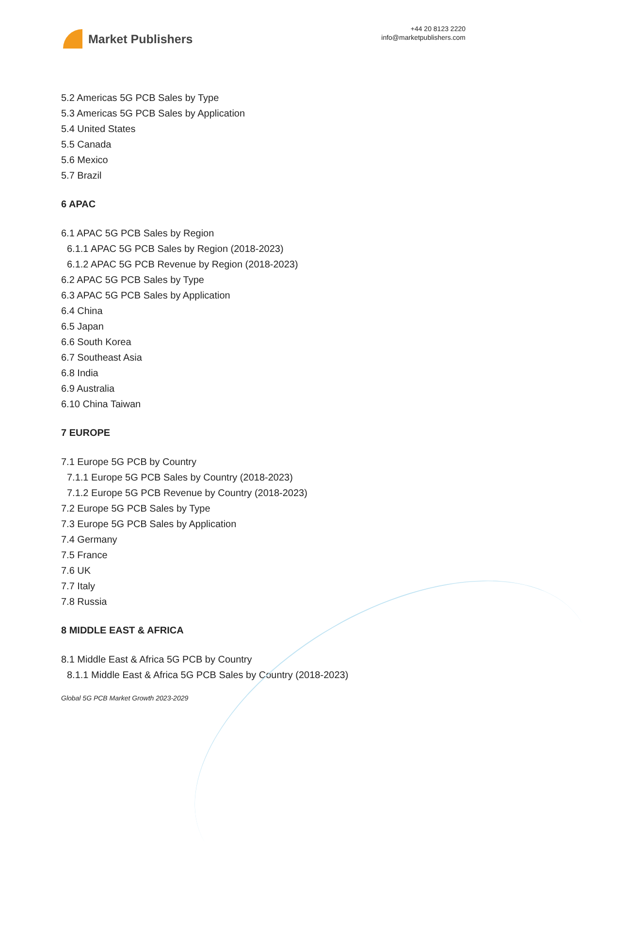Market Publishers
+44 20 8123 2220
info@marketpublishers.com
5.2 Americas 5G PCB Sales by Type
5.3 Americas 5G PCB Sales by Application
5.4 United States
5.5 Canada
5.6 Mexico
5.7 Brazil
6 APAC
6.1 APAC 5G PCB Sales by Region
6.1.1 APAC 5G PCB Sales by Region (2018-2023)
6.1.2 APAC 5G PCB Revenue by Region (2018-2023)
6.2 APAC 5G PCB Sales by Type
6.3 APAC 5G PCB Sales by Application
6.4 China
6.5 Japan
6.6 South Korea
6.7 Southeast Asia
6.8 India
6.9 Australia
6.10 China Taiwan
7 EUROPE
7.1 Europe 5G PCB by Country
7.1.1 Europe 5G PCB Sales by Country (2018-2023)
7.1.2 Europe 5G PCB Revenue by Country (2018-2023)
7.2 Europe 5G PCB Sales by Type
7.3 Europe 5G PCB Sales by Application
7.4 Germany
7.5 France
7.6 UK
7.7 Italy
7.8 Russia
8 MIDDLE EAST & AFRICA
8.1 Middle East & Africa 5G PCB by Country
8.1.1 Middle East & Africa 5G PCB Sales by Country (2018-2023)
Global 5G PCB Market Growth 2023-2029